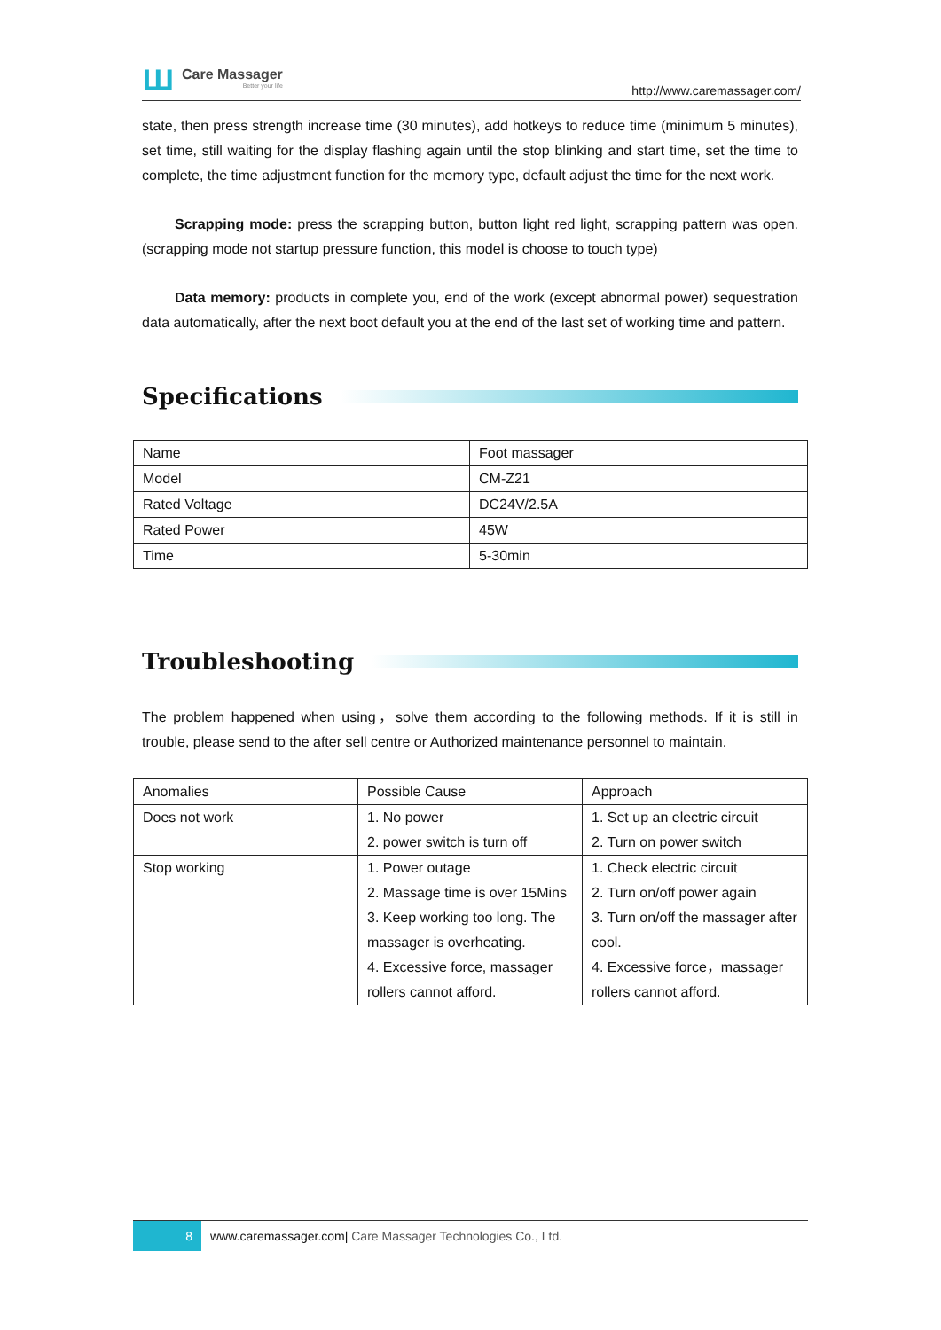ꟺ
Care Massager
Better your life
http://www.caremassager.com/
state, then press strength increase time (30 minutes), add hotkeys to reduce time (minimum 5 minutes), set time, still waiting for the display flashing again until the stop blinking and start time, set the time to complete, the time adjustment function for the memory type, default adjust the time for the next work.
Scrapping mode: press the scrapping button, button light red light, scrapping pattern was open. (scrapping mode not startup pressure function, this model is choose to touch type)
Data memory: products in complete you, end of the work (except abnormal power) sequestration data automatically, after the next boot default you at the end of the last set of working time and pattern.
Specifications
| Name | Foot massager |
| Model | CM-Z21 |
| Rated Voltage | DC24V/2.5A |
| Rated Power | 45W |
| Time | 5-30min |
Troubleshooting
The problem happened when using，solve them according to the following methods. If it is still in trouble, please send to the after sell centre or Authorized maintenance personnel to maintain.
| Anomalies | Possible Cause | Approach |
| Does not work | 1. No power 2. power switch is turn off | 1. Set up an electric circuit 2. Turn on power switch |
| Stop working | 1. Power outage 2. Massage time is over 15Mins 3. Keep working too long. The massager is overheating. 4. Excessive force, massager rollers cannot afford. | 1. Check electric circuit 2. Turn on/off power again 3. Turn on/off the massager after cool. 4. Excessive force，massager rollers cannot afford. |
8
www.caremassager.com| Care Massager Technologies Co., Ltd.